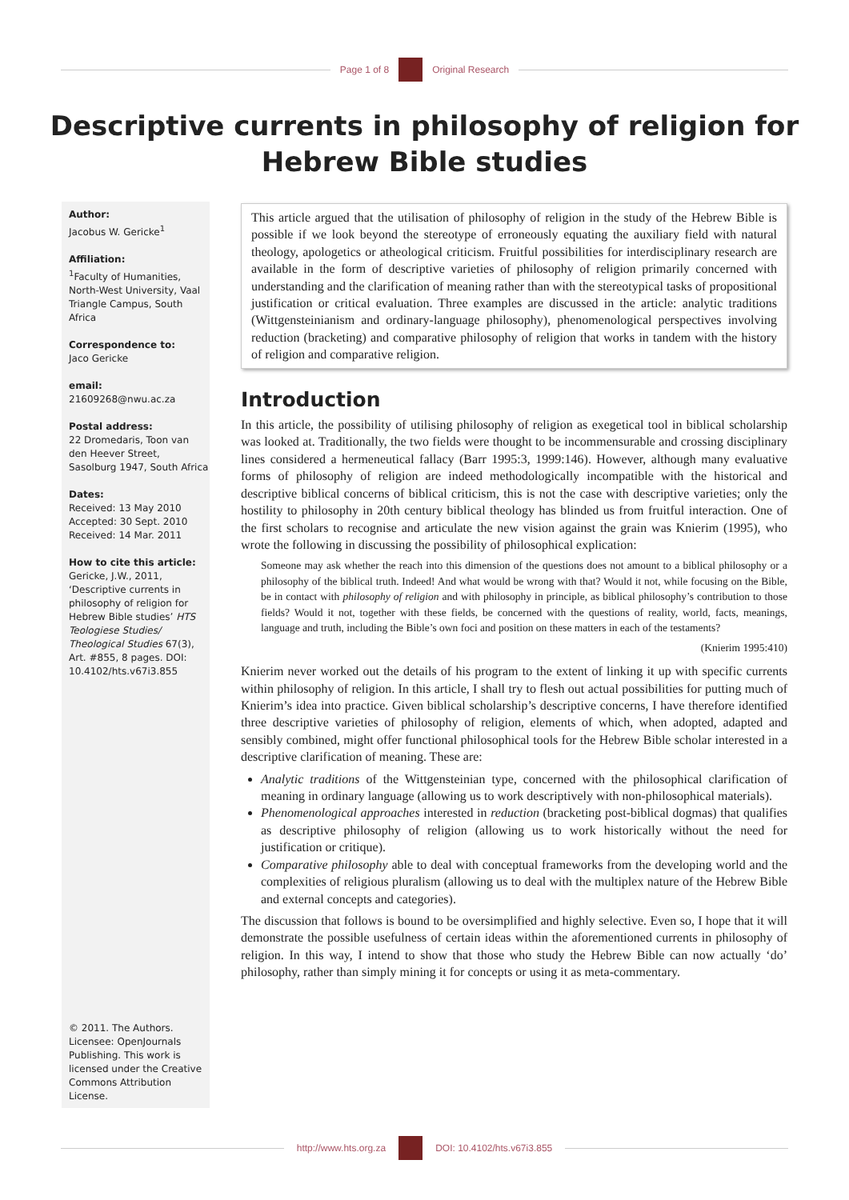Page 1 of 8 Original Research
Descriptive currents in philosophy of religion for
Hebrew Bible studies
Author:
Jacobus W. Gericke<sup>1</sup>
Affiliation:
<sup>1</sup> Faculty of Humanities, North-West University, Vaal Triangle Campus, South Africa
Correspondence to:
Jaco Gericke
email:
21609268@nwu.ac.za
Postal address:
22 Dromedaris, Toon van den Heever Street, Sasolburg 1947, South Africa
Dates:
Received: 13 May 2010
Accepted: 30 Sept. 2010
Received: 14 Mar. 2011
How to cite this article:
Gericke, J.W., 2011, ‘Descriptive currents in philosophy of religion for Hebrew Bible studies’ HTS Teologiese Studies/ Theological Studies 67(3), Art. #855, 8 pages. DOI: 10.4102/hts.v67i3.855
© 2011. The Authors. Licensee: OpenJournals Publishing. This work is licensed under the Creative Commons Attribution License.
This article argued that the utilisation of philosophy of religion in the study of the Hebrew Bible is possible if we look beyond the stereotype of erroneously equating the auxiliary field with natural theology, apologetics or atheological criticism. Fruitful possibilities for interdisciplinary research are available in the form of descriptive varieties of philosophy of religion primarily concerned with understanding and the clarification of meaning rather than with the stereotypical tasks of propositional justification or critical evaluation. Three examples are discussed in the article: analytic traditions (Wittgensteinianism and ordinary-language philosophy), phenomenological perspectives involving reduction (bracketing) and comparative philosophy of religion that works in tandem with the history of religion and comparative religion.
Introduction
In this article, the possibility of utilising philosophy of religion as exegetical tool in biblical scholarship was looked at. Traditionally, the two fields were thought to be incommensurable and crossing disciplinary lines considered a hermeneutical fallacy (Barr 1995:3, 1999:146). However, although many evaluative forms of philosophy of religion are indeed methodologically incompatible with the historical and descriptive biblical concerns of biblical criticism, this is not the case with descriptive varieties; only the hostility to philosophy in 20th century biblical theology has blinded us from fruitful interaction. One of the first scholars to recognise and articulate the new vision against the grain was Knierim (1995), who wrote the following in discussing the possibility of philosophical explication:
Someone may ask whether the reach into this dimension of the questions does not amount to a biblical philosophy or a philosophy of the biblical truth. Indeed! And what would be wrong with that? Would it not, while focusing on the Bible, be in contact with philosophy of religion and with philosophy in principle, as biblical philosophy’s contribution to those fields? Would it not, together with these fields, be concerned with the questions of reality, world, facts, meanings, language and truth, including the Bible’s own foci and position on these matters in each of the testaments?
(Knierim 1995:410)
Knierim never worked out the details of his program to the extent of linking it up with specific currents within philosophy of religion. In this article, I shall try to flesh out actual possibilities for putting much of Knierim’s idea into practice. Given biblical scholarship’s descriptive concerns, I have therefore identified three descriptive varieties of philosophy of religion, elements of which, when adopted, adapted and sensibly combined, might offer functional philosophical tools for the Hebrew Bible scholar interested in a descriptive clarification of meaning. These are:
Analytic traditions of the Wittgensteinian type, concerned with the philosophical clarification of meaning in ordinary language (allowing us to work descriptively with non-philosophical materials).
Phenomenological approaches interested in reduction (bracketing post-biblical dogmas) that qualifies as descriptive philosophy of religion (allowing us to work historically without the need for justification or critique).
Comparative philosophy able to deal with conceptual frameworks from the developing world and the complexities of religious pluralism (allowing us to deal with the multiplex nature of the Hebrew Bible and external concepts and categories).
The discussion that follows is bound to be oversimplified and highly selective. Even so, I hope that it will demonstrate the possible usefulness of certain ideas within the aforementioned currents in philosophy of religion. In this way, I intend to show that those who study the Hebrew Bible can now actually ‘do’ philosophy, rather than simply mining it for concepts or using it as meta-commentary.
http://www.hts.org.za DOI: 10.4102/hts.v67i3.855